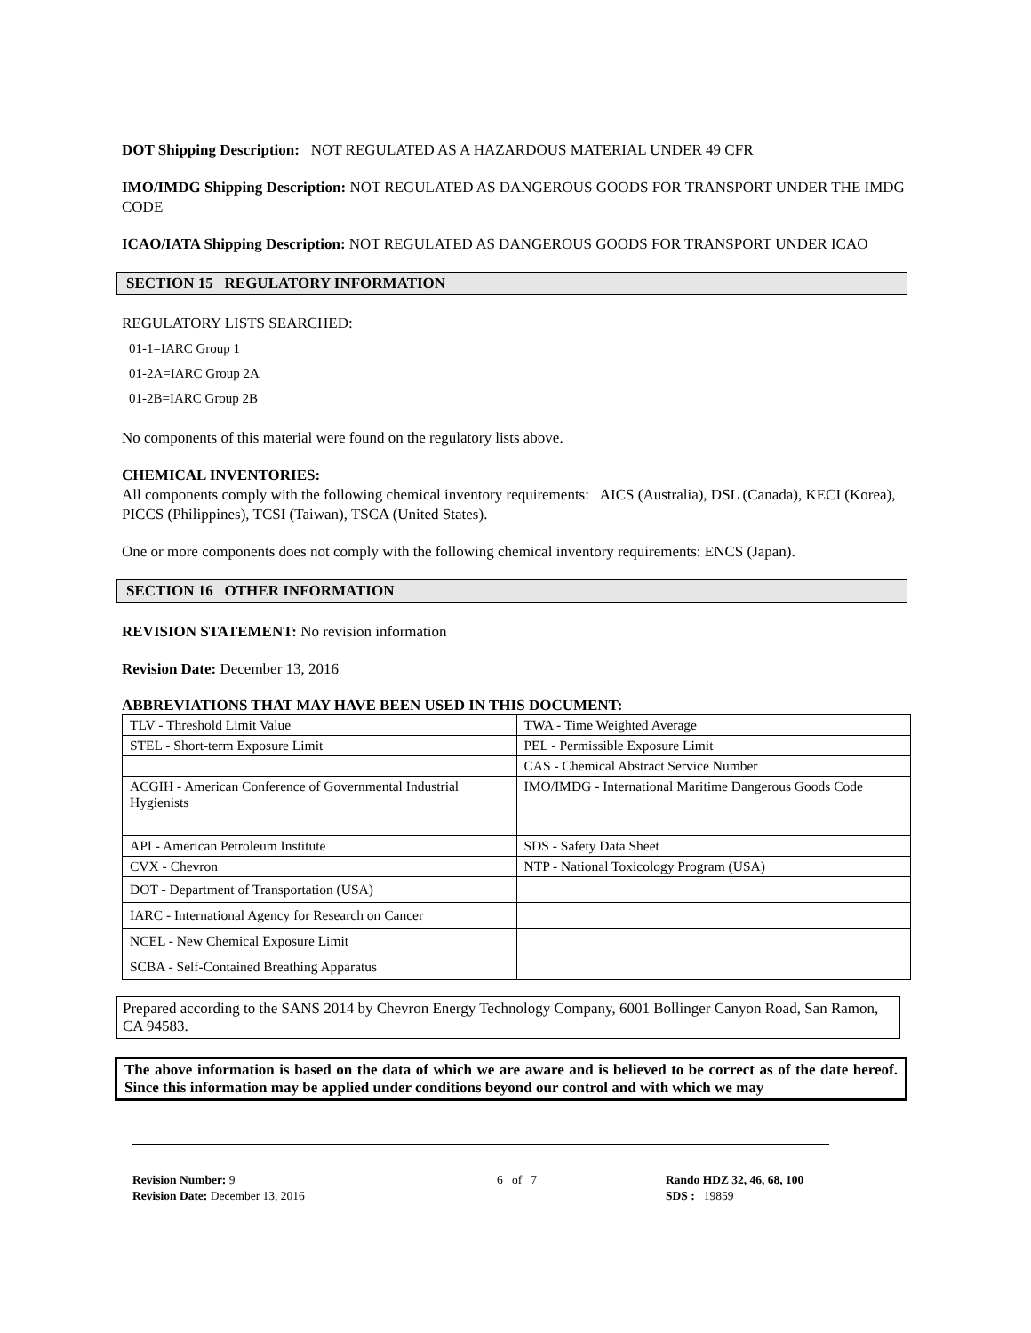DOT Shipping Description: NOT REGULATED AS A HAZARDOUS MATERIAL UNDER 49 CFR
IMO/IMDG Shipping Description: NOT REGULATED AS DANGEROUS GOODS FOR TRANSPORT UNDER THE IMDG CODE
ICAO/IATA Shipping Description: NOT REGULATED AS DANGEROUS GOODS FOR TRANSPORT UNDER ICAO
SECTION 15 REGULATORY INFORMATION
REGULATORY LISTS SEARCHED:
01-1=IARC Group 1
01-2A=IARC Group 2A
01-2B=IARC Group 2B
No components of this material were found on the regulatory lists above.
CHEMICAL INVENTORIES:
All components comply with the following chemical inventory requirements: AICS (Australia), DSL (Canada), KECI (Korea), PICCS (Philippines), TCSI (Taiwan), TSCA (United States).
One or more components does not comply with the following chemical inventory requirements: ENCS (Japan).
SECTION 16 OTHER INFORMATION
REVISION STATEMENT: No revision information
Revision Date: December 13, 2016
ABBREVIATIONS THAT MAY HAVE BEEN USED IN THIS DOCUMENT:
| TLV - Threshold Limit Value | TWA - Time Weighted Average |
| STEL - Short-term Exposure Limit | PEL - Permissible Exposure Limit |
| | CAS - Chemical Abstract Service Number |
| ACGIH - American Conference of Governmental Industrial Hygienists | IMO/IMDG - International Maritime Dangerous Goods Code |
| API - American Petroleum Institute | SDS - Safety Data Sheet |
| CVX - Chevron | NTP - National Toxicology Program (USA) |
| DOT - Department of Transportation (USA) | |
| IARC - International Agency for Research on Cancer | |
| NCEL - New Chemical Exposure Limit | |
| SCBA - Self-Contained Breathing Apparatus | |
Prepared according to the SANS 2014 by Chevron Energy Technology Company, 6001 Bollinger Canyon Road, San Ramon, CA 94583.
The above information is based on the data of which we are aware and is believed to be correct as of the date hereof. Since this information may be applied under conditions beyond our control and with which we may
Revision Number: 9
Revision Date: December 13, 2016
6 of 7 Rando HDZ 32, 46, 68, 100
SDS : 19859